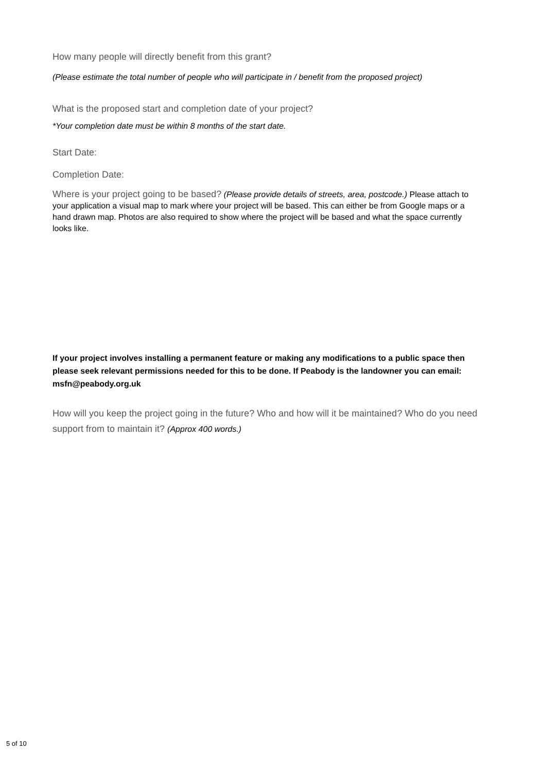How many people will directly benefit from this grant?
(Please estimate the total number of people who will participate in / benefit from the proposed project)
What is the proposed start and completion date of your project?
*Your completion date must be within 8 months of the start date.
Start Date:
Completion Date:
Where is your project going to be based? (Please provide details of streets, area, postcode.) Please attach to your application a visual map to mark where your project will be based. This can either be from Google maps or a hand drawn map. Photos are also required to show where the project will be based and what the space currently looks like.
If your project involves installing a permanent feature or making any modifications to a public space then please seek relevant permissions needed for this to be done. If Peabody is the landowner you can email: msfn@peabody.org.uk
How will you keep the project going in the future? Who and how will it be maintained? Who do you need support from to maintain it? (Approx 400 words.)
5 of 10